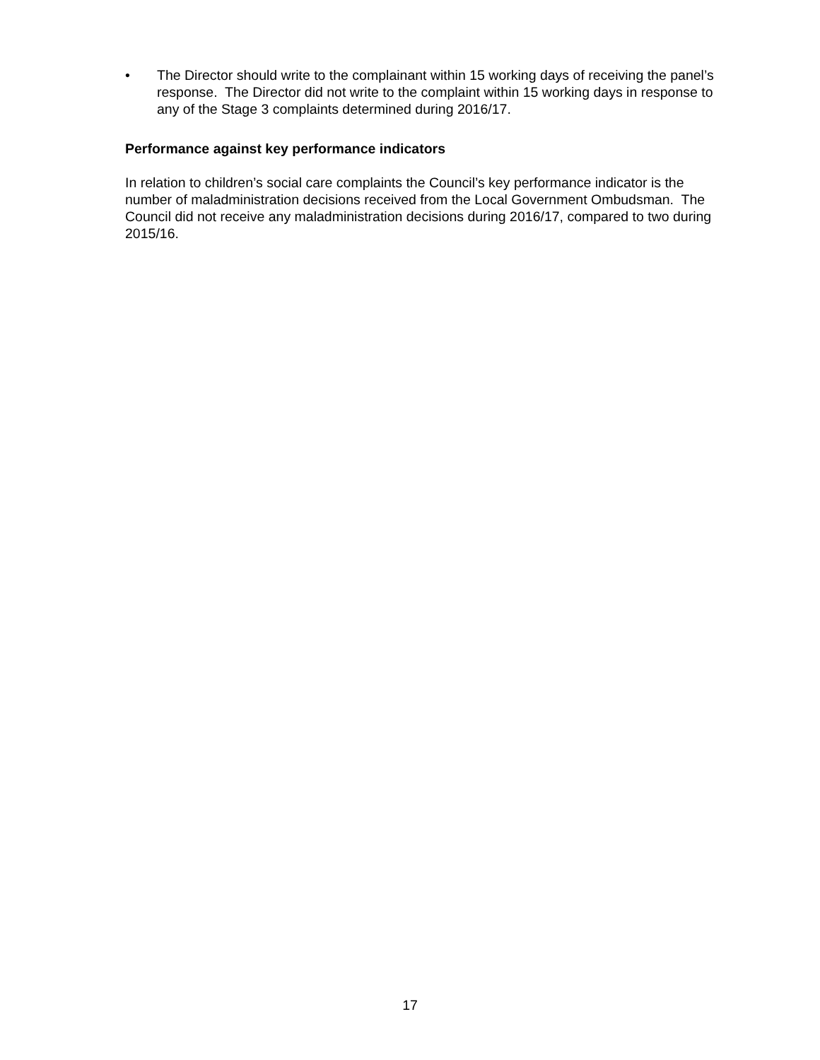• The Director should write to the complainant within 15 working days of receiving the panel’s response. The Director did not write to the complaint within 15 working days in response to any of the Stage 3 complaints determined during 2016/17.
Performance against key performance indicators
In relation to children’s social care complaints the Council’s key performance indicator is the number of maladministration decisions received from the Local Government Ombudsman. The Council did not receive any maladministration decisions during 2016/17, compared to two during 2015/16.
17